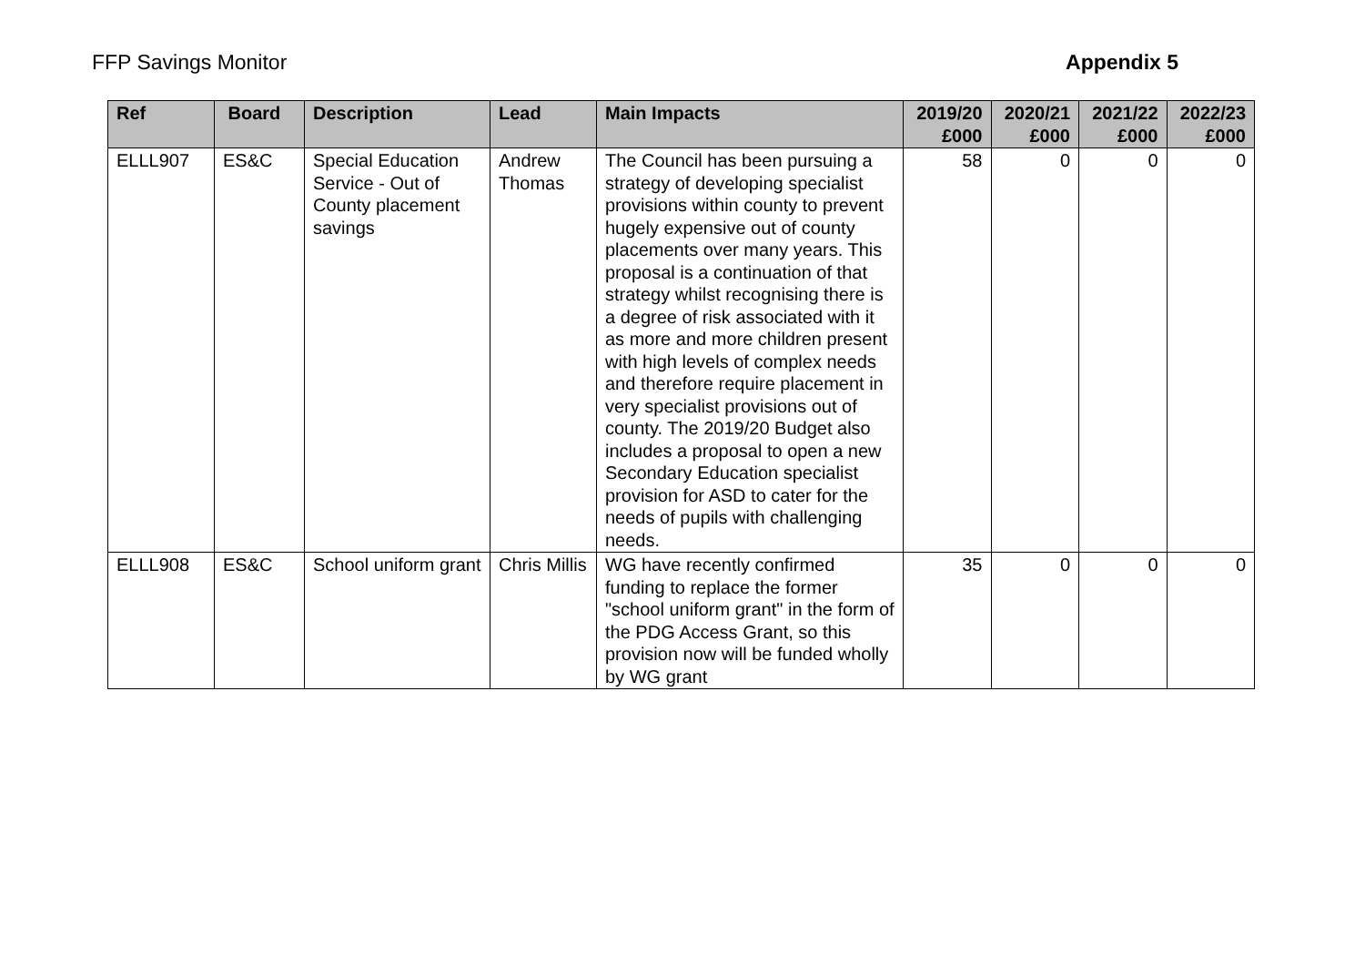FFP Savings Monitor Appendix 5
| Ref | Board | Description | Lead | Main Impacts | 2019/20 £000 | 2020/21 £000 | 2021/22 £000 | 2022/23 £000 |
| --- | --- | --- | --- | --- | --- | --- | --- | --- |
| ELLL907 | ES&C | Special Education Service - Out of County placement savings | Andrew Thomas | The Council has been pursuing a strategy of developing specialist provisions within county to prevent hugely expensive out of county placements over many years. This proposal is a continuation of that strategy whilst recognising there is a degree of risk associated with it as more and more children present with high levels of complex needs and therefore require placement in very specialist provisions out of county. The 2019/20 Budget also includes a proposal to open a new Secondary Education specialist provision for ASD to cater for the needs of pupils with challenging needs. | 58 | 0 | 0 | 0 |
| ELLL908 | ES&C | School uniform grant | Chris Millis | WG have recently confirmed funding to replace the former "school uniform grant" in the form of the PDG Access Grant, so this provision now will be funded wholly by WG grant | 35 | 0 | 0 | 0 |